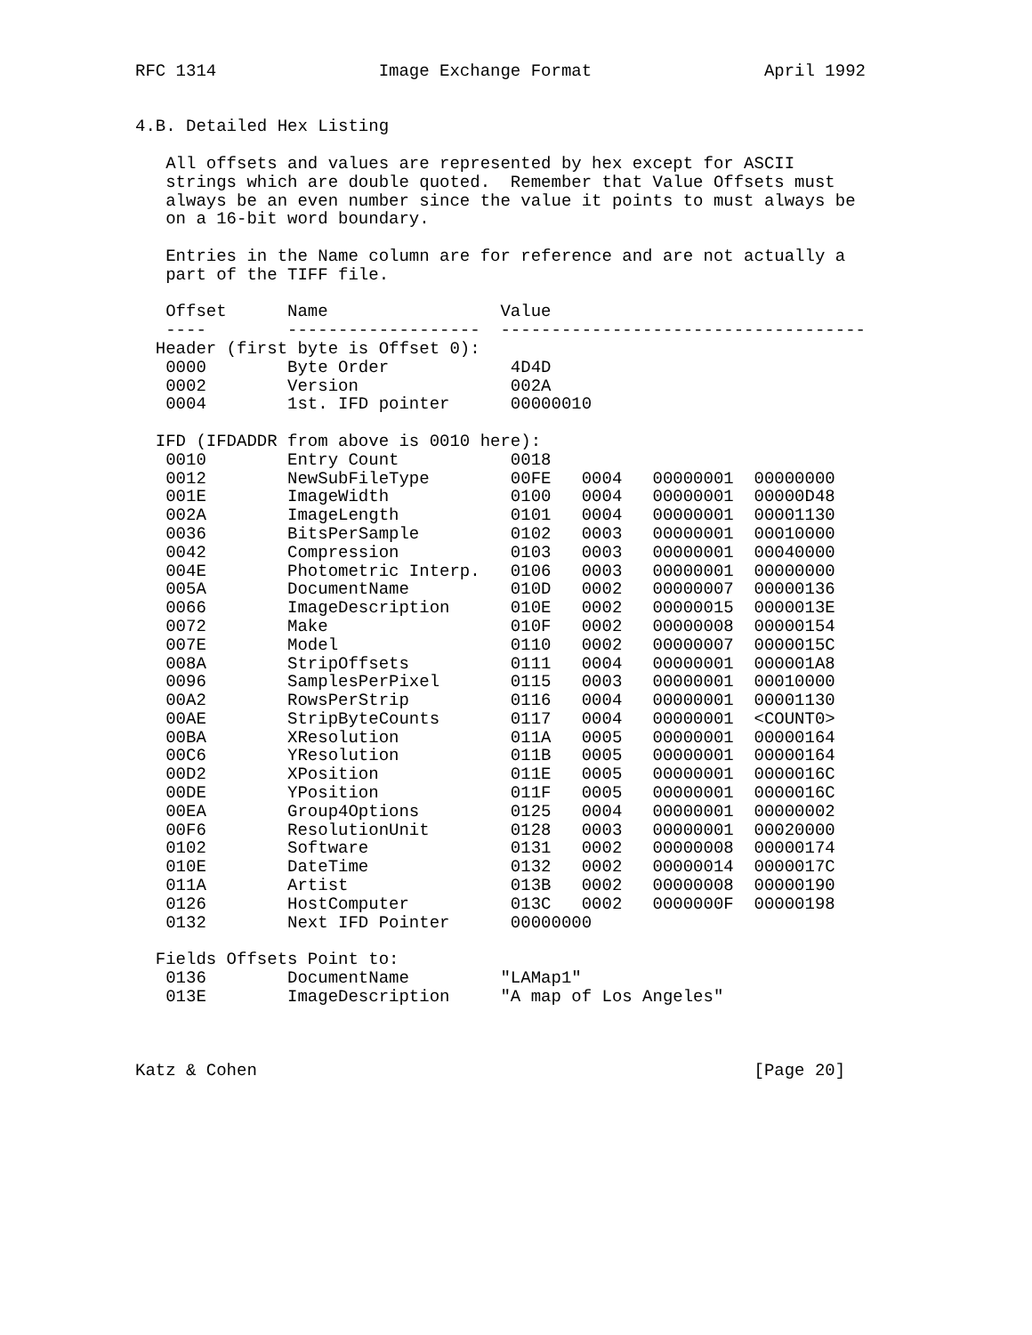RFC 1314                Image Exchange Format                 April 1992


4.B. Detailed Hex Listing

   All offsets and values are represented by hex except for ASCII
   strings which are double quoted.  Remember that Value Offsets must
   always be an even number since the value it points to must always be
   on a 16-bit word boundary.

   Entries in the Name column are for reference and are not actually a
   part of the TIFF file.

   Offset      Name                 Value
   ----        -------------------  ------------------------------------
  Header (first byte is Offset 0):
   0000        Byte Order            4D4D
   0002        Version               002A
   0004        1st. IFD pointer      00000010

  IFD (IFDADDR from above is 0010 here):
   0010        Entry Count           0018
   0012        NewSubFileType        00FE   0004   00000001  00000000
   001E        ImageWidth            0100   0004   00000001  00000D48
   002A        ImageLength           0101   0004   00000001  00001130
   0036        BitsPerSample         0102   0003   00000001  00010000
   0042        Compression           0103   0003   00000001  00040000
   004E        Photometric Interp.   0106   0003   00000001  00000000
   005A        DocumentName          010D   0002   00000007  00000136
   0066        ImageDescription      010E   0002   00000015  0000013E
   0072        Make                  010F   0002   00000008  00000154
   007E        Model                 0110   0002   00000007  0000015C
   008A        StripOffsets          0111   0004   00000001  000001A8
   0096        SamplesPerPixel       0115   0003   00000001  00010000
   00A2        RowsPerStrip          0116   0004   00000001  00001130
   00AE        StripByteCounts       0117   0004   00000001  <COUNT0>
   00BA        XResolution           011A   0005   00000001  00000164
   00C6        YResolution           011B   0005   00000001  00000164
   00D2        XPosition             011E   0005   00000001  0000016C
   00DE        YPosition             011F   0005   00000001  0000016C
   00EA        Group4Options         0125   0004   00000001  00000002
   00F6        ResolutionUnit        0128   0003   00000001  00020000
   0102        Software              0131   0002   00000008  00000174
   010E        DateTime              0132   0002   00000014  0000017C
   011A        Artist                013B   0002   00000008  00000190
   0126        HostComputer          013C   0002   0000000F  00000198
   0132        Next IFD Pointer      00000000

  Fields Offsets Point to:
   0136        DocumentName         "LAMap1"
   013E        ImageDescription     "A map of Los Angeles"



Katz & Cohen                                                 [Page 20]